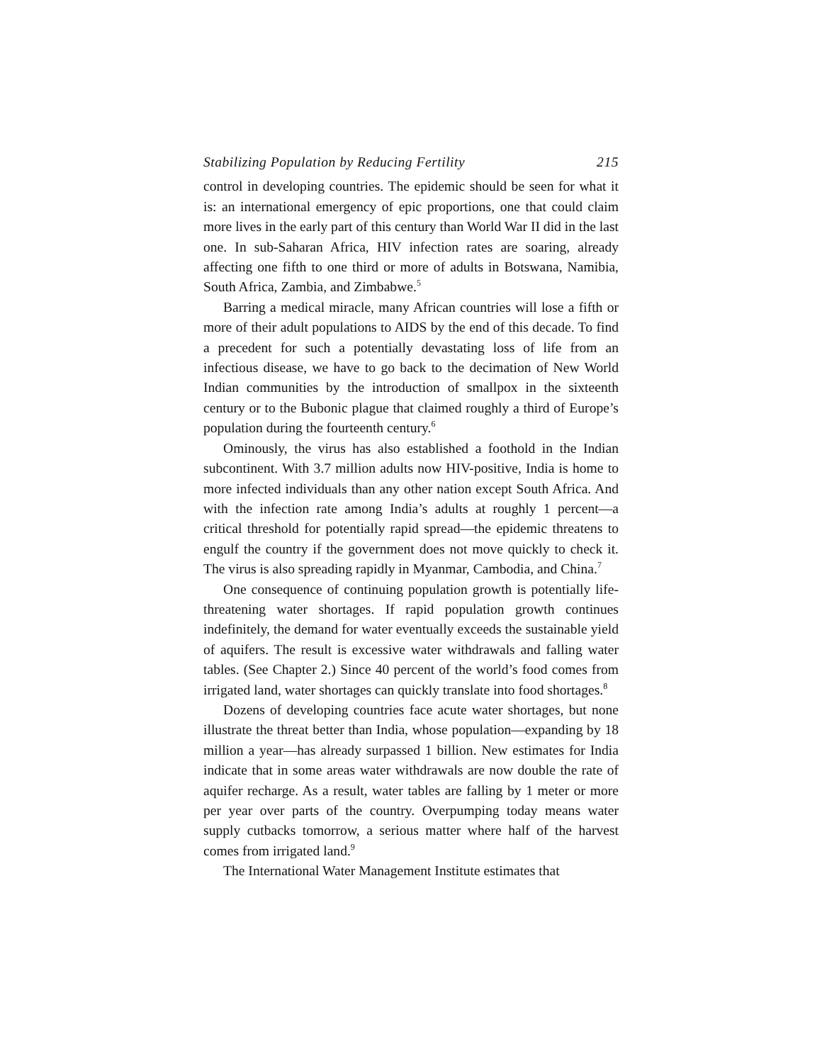Stabilizing Population by Reducing Fertility 215
control in developing countries. The epidemic should be seen for what it is: an international emergency of epic proportions, one that could claim more lives in the early part of this century than World War II did in the last one. In sub-Saharan Africa, HIV infection rates are soaring, already affecting one fifth to one third or more of adults in Botswana, Namibia, South Africa, Zambia, and Zimbabwe.<sup>5</sup>
Barring a medical miracle, many African countries will lose a fifth or more of their adult populations to AIDS by the end of this decade. To find a precedent for such a potentially devastating loss of life from an infectious disease, we have to go back to the decimation of New World Indian communities by the introduction of smallpox in the sixteenth century or to the Bubonic plague that claimed roughly a third of Europe’s population during the fourteenth century.<sup>6</sup>
Ominously, the virus has also established a foothold in the Indian subcontinent. With 3.7 million adults now HIV-positive, India is home to more infected individuals than any other nation except South Africa. And with the infection rate among India’s adults at roughly 1 percent—a critical threshold for potentially rapid spread—the epidemic threatens to engulf the country if the government does not move quickly to check it. The virus is also spreading rapidly in Myanmar, Cambodia, and China.<sup>7</sup>
One consequence of continuing population growth is potentially life-threatening water shortages. If rapid population growth continues indefinitely, the demand for water eventually exceeds the sustainable yield of aquifers. The result is excessive water withdrawals and falling water tables. (See Chapter 2.) Since 40 percent of the world’s food comes from irrigated land, water shortages can quickly translate into food shortages.<sup>8</sup>
Dozens of developing countries face acute water shortages, but none illustrate the threat better than India, whose population—expanding by 18 million a year—has already surpassed 1 billion. New estimates for India indicate that in some areas water withdrawals are now double the rate of aquifer recharge. As a result, water tables are falling by 1 meter or more per year over parts of the country. Overpumping today means water supply cutbacks tomorrow, a serious matter where half of the harvest comes from irrigated land.<sup>9</sup>
The International Water Management Institute estimates that